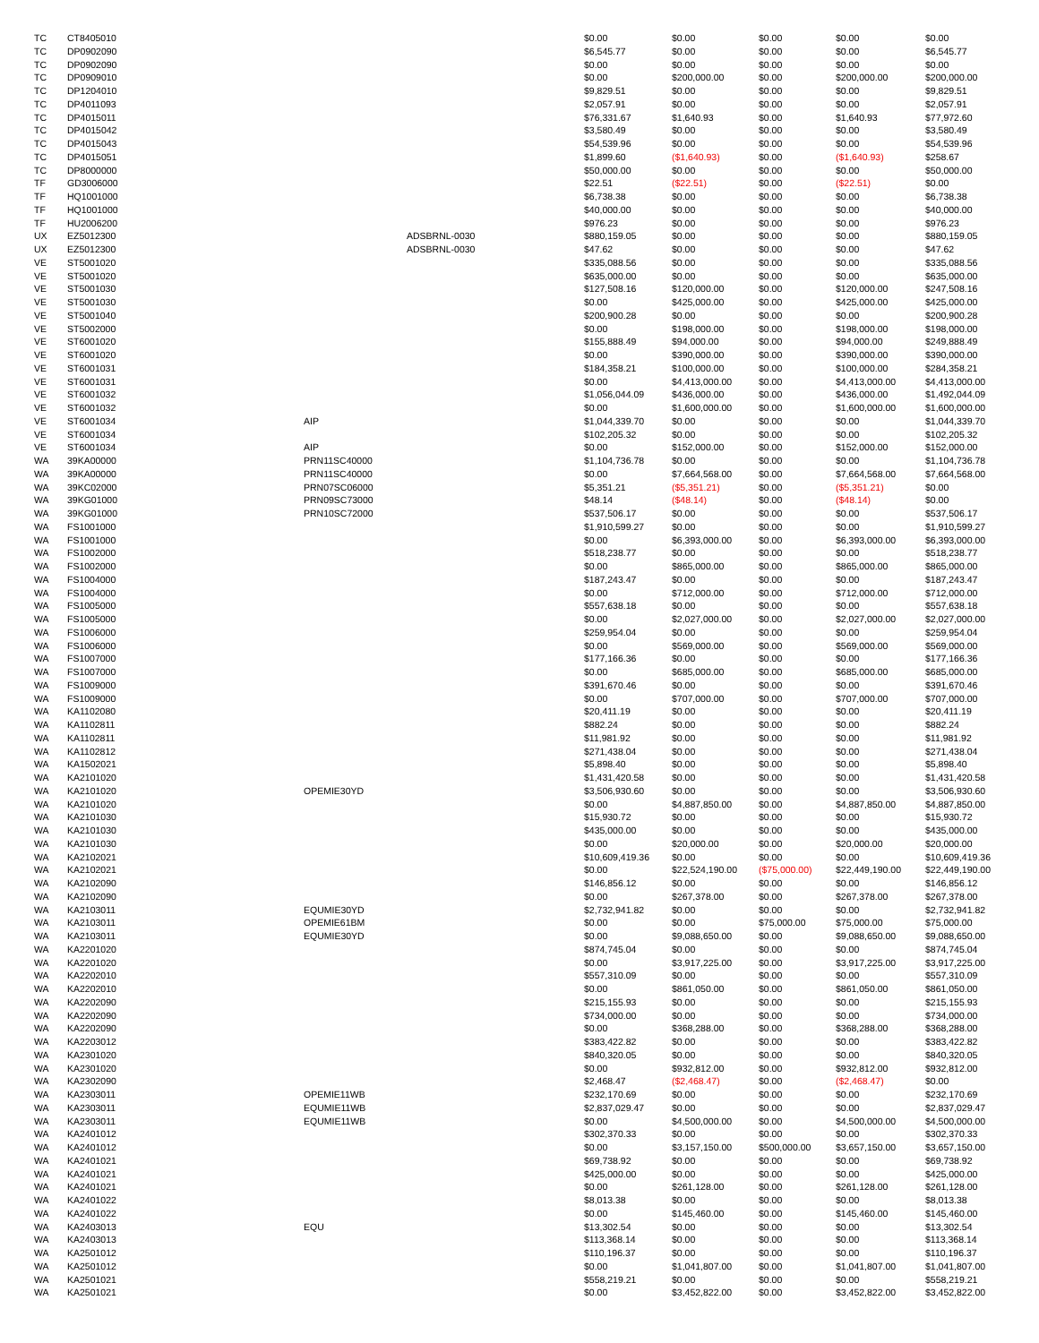| TC | CT8405010 | | | $0.00 | $0.00 | $0.00 | $0.00 | $0.00 |
| TC | DP0902090 | | | $6,545.77 | $0.00 | $0.00 | $0.00 | $6,545.77 |
| TC | DP0902090 | | | $0.00 | $0.00 | $0.00 | $0.00 | $0.00 |
| TC | DP0909010 | | | $0.00 | $200,000.00 | $0.00 | $200,000.00 | $200,000.00 |
| TC | DP1204010 | | | $9,829.51 | $0.00 | $0.00 | $0.00 | $9,829.51 |
| TC | DP4011093 | | | $2,057.91 | $0.00 | $0.00 | $0.00 | $2,057.91 |
| TC | DP4015011 | | | $76,331.67 | $1,640.93 | $0.00 | $1,640.93 | $77,972.60 |
| TC | DP4015042 | | | $3,580.49 | $0.00 | $0.00 | $0.00 | $3,580.49 |
| TC | DP4015043 | | | $54,539.96 | $0.00 | $0.00 | $0.00 | $54,539.96 |
| TC | DP4015051 | | | $1,899.60 | ($1,640.93) | $0.00 | ($1,640.93) | $258.67 |
| TC | DP8000000 | | | $50,000.00 | $0.00 | $0.00 | $0.00 | $50,000.00 |
| TF | GD3006000 | | | $22.51 | ($22.51) | $0.00 | ($22.51) | $0.00 |
| TF | HQ1001000 | | | $6,738.38 | $0.00 | $0.00 | $0.00 | $6,738.38 |
| TF | HQ1001000 | | | $40,000.00 | $0.00 | $0.00 | $0.00 | $40,000.00 |
| TF | HU2006200 | | | $976.23 | $0.00 | $0.00 | $0.00 | $976.23 |
| UX | EZ5012300 | | ADSBRNL-0030 | $880,159.05 | $0.00 | $0.00 | $0.00 | $880,159.05 |
| UX | EZ5012300 | | ADSBRNL-0030 | $47.62 | $0.00 | $0.00 | $0.00 | $47.62 |
| VE | ST5001020 | | | $335,088.56 | $0.00 | $0.00 | $0.00 | $335,088.56 |
| VE | ST5001020 | | | $635,000.00 | $0.00 | $0.00 | $0.00 | $635,000.00 |
| VE | ST5001030 | | | $127,508.16 | $120,000.00 | $0.00 | $120,000.00 | $247,508.16 |
| VE | ST5001030 | | | $0.00 | $425,000.00 | $0.00 | $425,000.00 | $425,000.00 |
| VE | ST5001040 | | | $200,900.28 | $0.00 | $0.00 | $0.00 | $200,900.28 |
| VE | ST5002000 | | | $0.00 | $198,000.00 | $0.00 | $198,000.00 | $198,000.00 |
| VE | ST6001020 | | | $155,888.49 | $94,000.00 | $0.00 | $94,000.00 | $249,888.49 |
| VE | ST6001020 | | | $0.00 | $390,000.00 | $0.00 | $390,000.00 | $390,000.00 |
| VE | ST6001031 | | | $184,358.21 | $100,000.00 | $0.00 | $100,000.00 | $284,358.21 |
| VE | ST6001031 | | | $0.00 | $4,413,000.00 | $0.00 | $4,413,000.00 | $4,413,000.00 |
| VE | ST6001032 | | | $1,056,044.09 | $436,000.00 | $0.00 | $436,000.00 | $1,492,044.09 |
| VE | ST6001032 | | | $0.00 | $1,600,000.00 | $0.00 | $1,600,000.00 | $1,600,000.00 |
| VE | ST6001034 | AIP | | $1,044,339.70 | $0.00 | $0.00 | $0.00 | $1,044,339.70 |
| VE | ST6001034 | | | $102,205.32 | $0.00 | $0.00 | $0.00 | $102,205.32 |
| VE | ST6001034 | AIP | | $0.00 | $152,000.00 | $0.00 | $152,000.00 | $152,000.00 |
| WA | 39KA00000 | PRN11SC40000 | | $1,104,736.78 | $0.00 | $0.00 | $0.00 | $1,104,736.78 |
| WA | 39KA00000 | PRN11SC40000 | | $0.00 | $7,664,568.00 | $0.00 | $7,664,568.00 | $7,664,568.00 |
| WA | 39KC02000 | PRN07SC06000 | | $5,351.21 | ($5,351.21) | $0.00 | ($5,351.21) | $0.00 |
| WA | 39KG01000 | PRN09SC73000 | | $48.14 | ($48.14) | $0.00 | ($48.14) | $0.00 |
| WA | 39KG01000 | PRN10SC72000 | | $537,506.17 | $0.00 | $0.00 | $0.00 | $537,506.17 |
| WA | FS1001000 | | | $1,910,599.27 | $0.00 | $0.00 | $0.00 | $1,910,599.27 |
| WA | FS1001000 | | | $0.00 | $6,393,000.00 | $0.00 | $6,393,000.00 | $6,393,000.00 |
| WA | FS1002000 | | | $518,238.77 | $0.00 | $0.00 | $0.00 | $518,238.77 |
| WA | FS1002000 | | | $0.00 | $865,000.00 | $0.00 | $865,000.00 | $865,000.00 |
| WA | FS1004000 | | | $187,243.47 | $0.00 | $0.00 | $0.00 | $187,243.47 |
| WA | FS1004000 | | | $0.00 | $712,000.00 | $0.00 | $712,000.00 | $712,000.00 |
| WA | FS1005000 | | | $557,638.18 | $0.00 | $0.00 | $0.00 | $557,638.18 |
| WA | FS1005000 | | | $0.00 | $2,027,000.00 | $0.00 | $2,027,000.00 | $2,027,000.00 |
| WA | FS1006000 | | | $259,954.04 | $0.00 | $0.00 | $0.00 | $259,954.04 |
| WA | FS1006000 | | | $0.00 | $569,000.00 | $0.00 | $569,000.00 | $569,000.00 |
| WA | FS1007000 | | | $177,166.36 | $0.00 | $0.00 | $0.00 | $177,166.36 |
| WA | FS1007000 | | | $0.00 | $685,000.00 | $0.00 | $685,000.00 | $685,000.00 |
| WA | FS1009000 | | | $391,670.46 | $0.00 | $0.00 | $0.00 | $391,670.46 |
| WA | FS1009000 | | | $0.00 | $707,000.00 | $0.00 | $707,000.00 | $707,000.00 |
| WA | KA1102080 | | | $20,411.19 | $0.00 | $0.00 | $0.00 | $20,411.19 |
| WA | KA1102811 | | | $882.24 | $0.00 | $0.00 | $0.00 | $882.24 |
| WA | KA1102811 | | | $11,981.92 | $0.00 | $0.00 | $0.00 | $11,981.92 |
| WA | KA1102812 | | | $271,438.04 | $0.00 | $0.00 | $0.00 | $271,438.04 |
| WA | KA1502021 | | | $5,898.40 | $0.00 | $0.00 | $0.00 | $5,898.40 |
| WA | KA2101020 | | | $1,431,420.58 | $0.00 | $0.00 | $0.00 | $1,431,420.58 |
| WA | KA2101020 | OPEMIE30YD | | $3,506,930.60 | $0.00 | $0.00 | $0.00 | $3,506,930.60 |
| WA | KA2101020 | | | $0.00 | $4,887,850.00 | $0.00 | $4,887,850.00 | $4,887,850.00 |
| WA | KA2101030 | | | $15,930.72 | $0.00 | $0.00 | $0.00 | $15,930.72 |
| WA | KA2101030 | | | $435,000.00 | $0.00 | $0.00 | $0.00 | $435,000.00 |
| WA | KA2101030 | | | $0.00 | $20,000.00 | $0.00 | $20,000.00 | $20,000.00 |
| WA | KA2102021 | | | $10,609,419.36 | $0.00 | $0.00 | $0.00 | $10,609,419.36 |
| WA | KA2102021 | | | $0.00 | $22,524,190.00 | ($75,000.00) | $22,449,190.00 | $22,449,190.00 |
| WA | KA2102090 | | | $146,856.12 | $0.00 | $0.00 | $0.00 | $146,856.12 |
| WA | KA2102090 | | | $0.00 | $267,378.00 | $0.00 | $267,378.00 | $267,378.00 |
| WA | KA2103011 | EQUMIE30YD | | $2,732,941.82 | $0.00 | $0.00 | $0.00 | $2,732,941.82 |
| WA | KA2103011 | OPEMIE61BM | | $0.00 | $0.00 | $75,000.00 | $75,000.00 | $75,000.00 |
| WA | KA2103011 | EQUMIE30YD | | $0.00 | $9,088,650.00 | $0.00 | $9,088,650.00 | $9,088,650.00 |
| WA | KA2201020 | | | $874,745.04 | $0.00 | $0.00 | $0.00 | $874,745.04 |
| WA | KA2201020 | | | $0.00 | $3,917,225.00 | $0.00 | $3,917,225.00 | $3,917,225.00 |
| WA | KA2202010 | | | $557,310.09 | $0.00 | $0.00 | $0.00 | $557,310.09 |
| WA | KA2202010 | | | $0.00 | $861,050.00 | $0.00 | $861,050.00 | $861,050.00 |
| WA | KA2202090 | | | $215,155.93 | $0.00 | $0.00 | $0.00 | $215,155.93 |
| WA | KA2202090 | | | $734,000.00 | $0.00 | $0.00 | $0.00 | $734,000.00 |
| WA | KA2202090 | | | $0.00 | $368,288.00 | $0.00 | $368,288.00 | $368,288.00 |
| WA | KA2203012 | | | $383,422.82 | $0.00 | $0.00 | $0.00 | $383,422.82 |
| WA | KA2301020 | | | $840,320.05 | $0.00 | $0.00 | $0.00 | $840,320.05 |
| WA | KA2301020 | | | $0.00 | $932,812.00 | $0.00 | $932,812.00 | $932,812.00 |
| WA | KA2302090 | | | $2,468.47 | ($2,468.47) | $0.00 | ($2,468.47) | $0.00 |
| WA | KA2303011 | OPEMIE11WB | | $232,170.69 | $0.00 | $0.00 | $0.00 | $232,170.69 |
| WA | KA2303011 | EQUMIE11WB | | $2,837,029.47 | $0.00 | $0.00 | $0.00 | $2,837,029.47 |
| WA | KA2303011 | EQUMIE11WB | | $0.00 | $4,500,000.00 | $0.00 | $4,500,000.00 | $4,500,000.00 |
| WA | KA2401012 | | | $302,370.33 | $0.00 | $0.00 | $0.00 | $302,370.33 |
| WA | KA2401012 | | | $0.00 | $3,157,150.00 | $500,000.00 | $3,657,150.00 | $3,657,150.00 |
| WA | KA2401021 | | | $69,738.92 | $0.00 | $0.00 | $0.00 | $69,738.92 |
| WA | KA2401021 | | | $425,000.00 | $0.00 | $0.00 | $0.00 | $425,000.00 |
| WA | KA2401021 | | | $0.00 | $261,128.00 | $0.00 | $261,128.00 | $261,128.00 |
| WA | KA2401022 | | | $8,013.38 | $0.00 | $0.00 | $0.00 | $8,013.38 |
| WA | KA2401022 | | | $0.00 | $145,460.00 | $0.00 | $145,460.00 | $145,460.00 |
| WA | KA2403013 | EQU | | $13,302.54 | $0.00 | $0.00 | $0.00 | $13,302.54 |
| WA | KA2403013 | | | $113,368.14 | $0.00 | $0.00 | $0.00 | $113,368.14 |
| WA | KA2501012 | | | $110,196.37 | $0.00 | $0.00 | $0.00 | $110,196.37 |
| WA | KA2501012 | | | $0.00 | $1,041,807.00 | $0.00 | $1,041,807.00 | $1,041,807.00 |
| WA | KA2501021 | | | $558,219.21 | $0.00 | $0.00 | $0.00 | $558,219.21 |
| WA | KA2501021 | | | $0.00 | $3,452,822.00 | $0.00 | $3,452,822.00 | $3,452,822.00 |